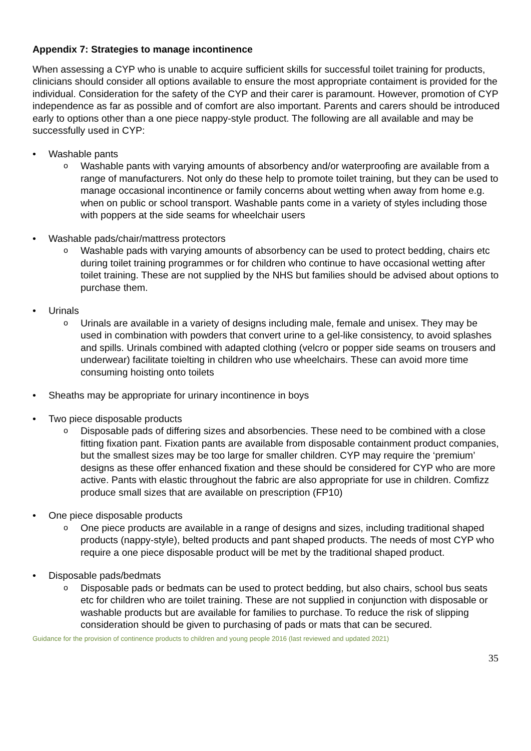Appendix 7: Strategies to manage incontinence
When assessing a CYP who is unable to acquire sufficient skills for successful toilet training for products, clinicians should consider all options available to ensure the most appropriate contaiment is provided for the individual. Consideration for the safety of the CYP and their carer is paramount. However, promotion of CYP independence as far as possible and of comfort are also important. Parents and carers should be introduced early to options other than a one piece nappy-style product. The following are all available and may be successfully used in CYP:
• Washable pants
o Washable pants with varying amounts of absorbency and/or waterproofing are available from a range of manufacturers. Not only do these help to promote toilet training, but they can be used to manage occasional incontinence or family concerns about wetting when away from home e.g. when on public or school transport. Washable pants come in a variety of styles including those with poppers at the side seams for wheelchair users
• Washable pads/chair/mattress protectors
o Washable pads with varying amounts of absorbency can be used to protect bedding, chairs etc during toilet training programmes or for children who continue to have occasional wetting after toilet training. These are not supplied by the NHS but families should be advised about options to purchase them.
• Urinals
o Urinals are available in a variety of designs including male, female and unisex. They may be used in combination with powders that convert urine to a gel-like consistency, to avoid splashes and spills. Urinals combined with adapted clothing (velcro or popper side seams on trousers and underwear) facilitate toielting in children who use wheelchairs. These can avoid more time consuming hoisting onto toilets
• Sheaths may be appropriate for urinary incontinence in boys
• Two piece disposable products
o Disposable pads of differing sizes and absorbencies. These need to be combined with a close fitting fixation pant. Fixation pants are available from disposable containment product companies, but the smallest sizes may be too large for smaller children. CYP may require the ‘premium’ designs as these offer enhanced fixation and these should be considered for CYP who are more active. Pants with elastic throughout the fabric are also appropriate for use in children. Comfizz produce small sizes that are available on prescription (FP10)
• One piece disposable products
o One piece products are available in a range of designs and sizes, including traditional shaped products (nappy-style), belted products and pant shaped products. The needs of most CYP who require a one piece disposable product will be met by the traditional shaped product.
• Disposable pads/bedmats
o Disposable pads or bedmats can be used to protect bedding, but also chairs, school bus seats etc for children who are toilet training. These are not supplied in conjunction with disposable or washable products but are available for families to purchase. To reduce the risk of slipping consideration should be given to purchasing of pads or mats that can be secured.
Guidance for the provision of continence products to children and young people 2016 (last reviewed and updated 2021)
35